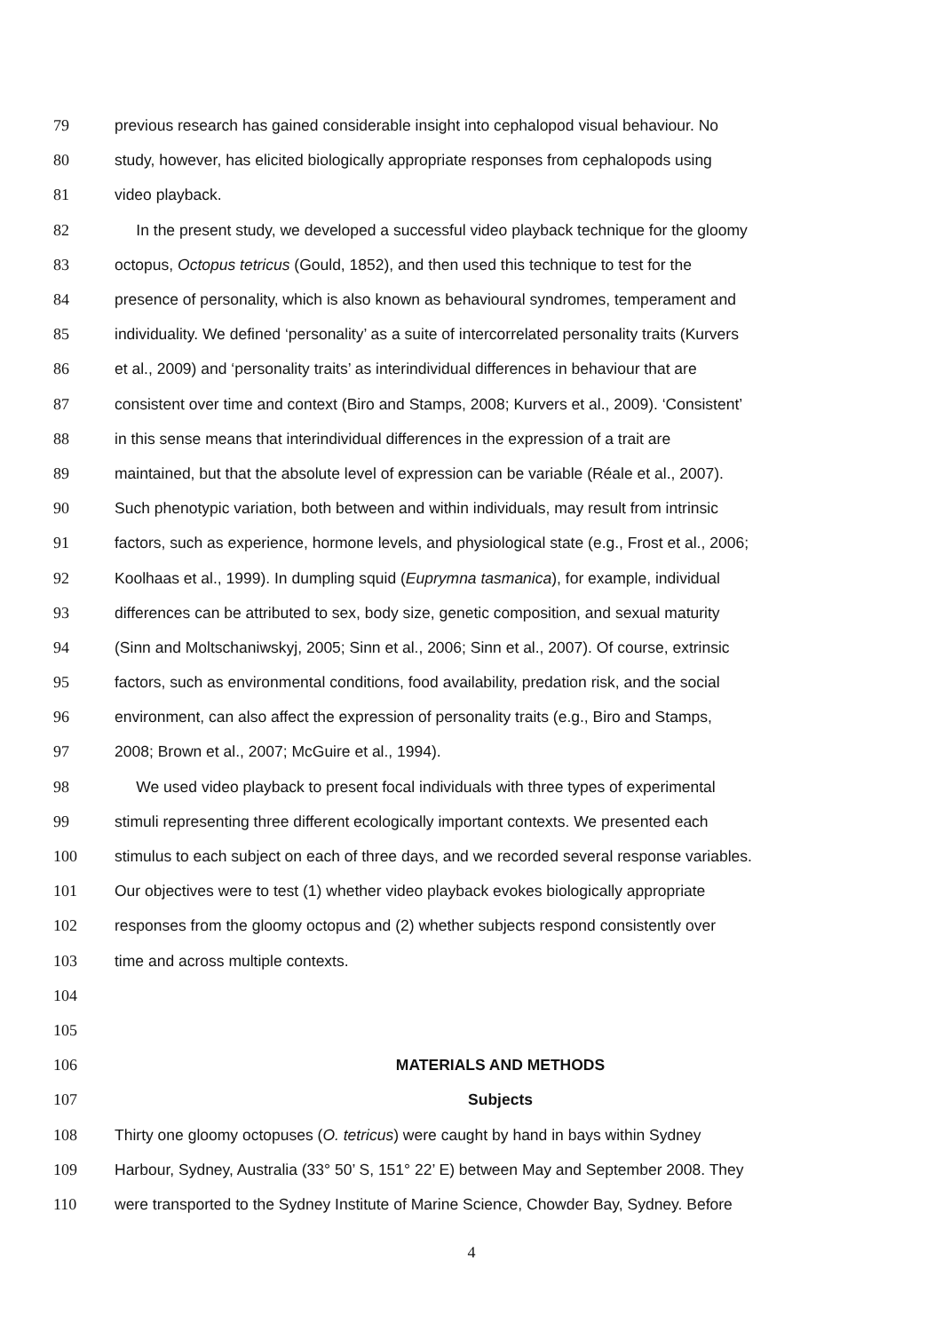79 previous research has gained considerable insight into cephalopod visual behaviour. No
80 study, however, has elicited biologically appropriate responses from cephalopods using
81 video playback.
82 In the present study, we developed a successful video playback technique for the gloomy
83 octopus, Octopus tetricus (Gould, 1852), and then used this technique to test for the
84 presence of personality, which is also known as behavioural syndromes, temperament and
85 individuality. We defined ‘personality’ as a suite of intercorrelated personality traits (Kurvers
86 et al., 2009) and ‘personality traits’ as interindividual differences in behaviour that are
87 consistent over time and context (Biro and Stamps, 2008; Kurvers et al., 2009). ‘Consistent’
88 in this sense means that interindividual differences in the expression of a trait are
89 maintained, but that the absolute level of expression can be variable (Réale et al., 2007).
90 Such phenotypic variation, both between and within individuals, may result from intrinsic
91 factors, such as experience, hormone levels, and physiological state (e.g., Frost et al., 2006;
92 Koolhaas et al., 1999). In dumpling squid (Euprymna tasmanica), for example, individual
93 differences can be attributed to sex, body size, genetic composition, and sexual maturity
94 (Sinn and Moltschaniwskyj, 2005; Sinn et al., 2006; Sinn et al., 2007). Of course, extrinsic
95 factors, such as environmental conditions, food availability, predation risk, and the social
96 environment, can also affect the expression of personality traits (e.g., Biro and Stamps,
97 2008; Brown et al., 2007; McGuire et al., 1994).
98 We used video playback to present focal individuals with three types of experimental
99 stimuli representing three different ecologically important contexts. We presented each
100 stimulus to each subject on each of three days, and we recorded several response variables.
101 Our objectives were to test (1) whether video playback evokes biologically appropriate
102 responses from the gloomy octopus and (2) whether subjects respond consistently over
103 time and across multiple contexts.
104
105
106 MATERIALS AND METHODS
107 Subjects
108 Thirty one gloomy octopuses (O. tetricus) were caught by hand in bays within Sydney
109 Harbour, Sydney, Australia (33° 50’ S, 151° 22’ E) between May and September 2008. They
110 were transported to the Sydney Institute of Marine Science, Chowder Bay, Sydney. Before
4